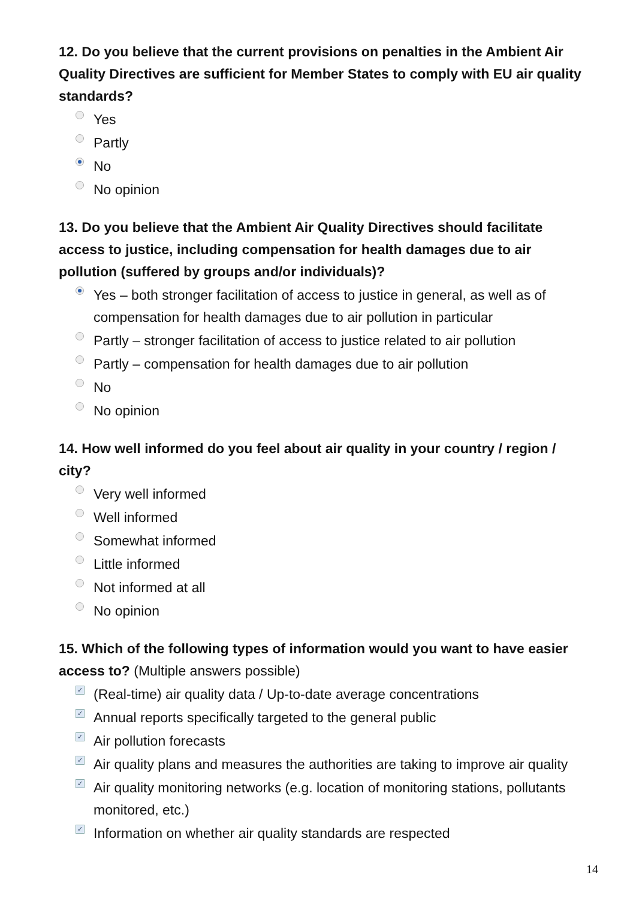12. Do you believe that the current provisions on penalties in the Ambient Air Quality Directives are sufficient for Member States to comply with EU air quality standards?
Yes
Partly
No
No opinion
13. Do you believe that the Ambient Air Quality Directives should facilitate access to justice, including compensation for health damages due to air pollution (suffered by groups and/or individuals)?
Yes – both stronger facilitation of access to justice in general, as well as of compensation for health damages due to air pollution in particular
Partly – stronger facilitation of access to justice related to air pollution
Partly – compensation for health damages due to air pollution
No
No opinion
14. How well informed do you feel about air quality in your country / region / city?
Very well informed
Well informed
Somewhat informed
Little informed
Not informed at all
No opinion
15. Which of the following types of information would you want to have easier access to? (Multiple answers possible)
✓ (Real-time) air quality data / Up-to-date average concentrations
✓ Annual reports specifically targeted to the general public
✓ Air pollution forecasts
✓ Air quality plans and measures the authorities are taking to improve air quality
✓ Air quality monitoring networks (e.g. location of monitoring stations, pollutants monitored, etc.)
✓ Information on whether air quality standards are respected
14